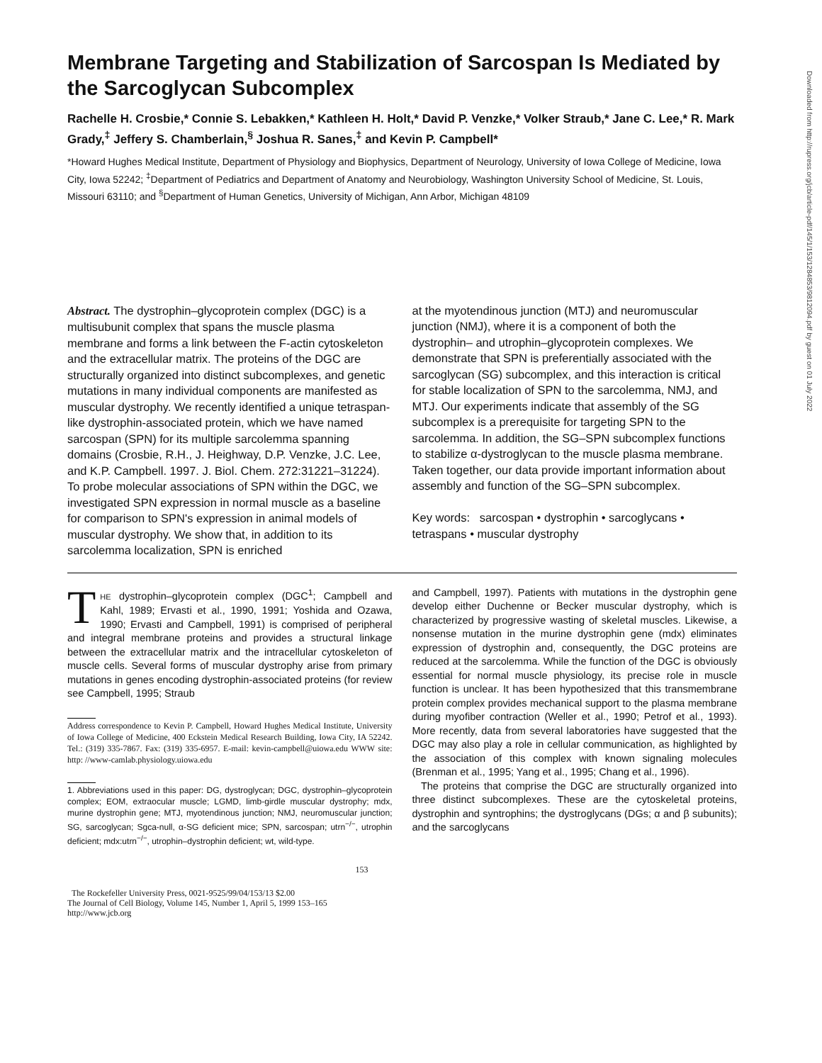Membrane Targeting and Stabilization of Sarcospan Is Mediated by the Sarcoglycan Subcomplex
Rachelle H. Crosbie,* Connie S. Lebakken,* Kathleen H. Holt,* David P. Venzke,* Volker Straub,* Jane C. Lee,* R. Mark Grady,<sup>‡</sup> Jeffery S. Chamberlain,<sup>§</sup> Joshua R. Sanes,<sup>‡</sup> and Kevin P. Campbell*
*Howard Hughes Medical Institute, Department of Physiology and Biophysics, Department of Neurology, University of Iowa College of Medicine, Iowa City, Iowa 52242; <sup>‡</sup>Department of Pediatrics and Department of Anatomy and Neurobiology, Washington University School of Medicine, St. Louis, Missouri 63110; and <sup>§</sup>Department of Human Genetics, University of Michigan, Ann Arbor, Michigan 48109
Abstract. The dystrophin–glycoprotein complex (DGC) is a multisubunit complex that spans the muscle plasma membrane and forms a link between the F-actin cytoskeleton and the extracellular matrix. The proteins of the DGC are structurally organized into distinct subcomplexes, and genetic mutations in many individual components are manifested as muscular dystrophy. We recently identified a unique tetraspan-like dystrophin-associated protein, which we have named sarcospan (SPN) for its multiple sarcolemma spanning domains (Crosbie, R.H., J. Heighway, D.P. Venzke, J.C. Lee, and K.P. Campbell. 1997. J. Biol. Chem. 272:31221–31224). To probe molecular associations of SPN within the DGC, we investigated SPN expression in normal muscle as a baseline for comparison to SPN's expression in animal models of muscular dystrophy. We show that, in addition to its sarcolemma localization, SPN is enriched
at the myotendinous junction (MTJ) and neuromuscular junction (NMJ), where it is a component of both the dystrophin– and utrophin–glycoprotein complexes. We demonstrate that SPN is preferentially associated with the sarcoglycan (SG) subcomplex, and this interaction is critical for stable localization of SPN to the sarcolemma, NMJ, and MTJ. Our experiments indicate that assembly of the SG subcomplex is a prerequisite for targeting SPN to the sarcolemma. In addition, the SG–SPN subcomplex functions to stabilize α-dystroglycan to the muscle plasma membrane. Taken together, our data provide important information about assembly and function of the SG–SPN subcomplex.
Key words: sarcospan • dystrophin • sarcoglycans • tetraspans • muscular dystrophy
THE dystrophin–glycoprotein complex (DGC<sup>1</sup>; Campbell and Kahl, 1989; Ervasti et al., 1990, 1991; Yoshida and Ozawa, 1990; Ervasti and Campbell, 1991) is comprised of peripheral and integral membrane proteins and provides a structural linkage between the extracellular matrix and the intracellular cytoskeleton of muscle cells. Several forms of muscular dystrophy arise from primary mutations in genes encoding dystrophin-associated proteins (for review see Campbell, 1995; Straub
Address correspondence to Kevin P. Campbell, Howard Hughes Medical Institute, University of Iowa College of Medicine, 400 Eckstein Medical Research Building, Iowa City, IA 52242. Tel.: (319) 335-7867. Fax: (319) 335-6957. E-mail: kevin-campbell@uiowa.edu WWW site: http: //www-camlab.physiology.uiowa.edu
1. Abbreviations used in this paper: DG, dystroglycan; DGC, dystrophin–glycoprotein complex; EOM, extraocular muscle; LGMD, limb-girdle muscular dystrophy; mdx, murine dystrophin gene; MTJ, myotendinous junction; NMJ, neuromuscular junction; SG, sarcoglycan; Sgca-null, α-SG deficient mice; SPN, sarcospan; utrn<sup>−/−</sup>, utrophin deficient; mdx:utrn<sup>−/−</sup>, utrophin–dystrophin deficient; wt, wild-type.
The Rockefeller University Press, 0021-9525/99/04/153/13 $2.00
The Journal of Cell Biology, Volume 145, Number 1, April 5, 1999 153–165
http://www.jcb.org
and Campbell, 1997). Patients with mutations in the dystrophin gene develop either Duchenne or Becker muscular dystrophy, which is characterized by progressive wasting of skeletal muscles. Likewise, a nonsense mutation in the murine dystrophin gene (mdx) eliminates expression of dystrophin and, consequently, the DGC proteins are reduced at the sarcolemma. While the function of the DGC is obviously essential for normal muscle physiology, its precise role in muscle function is unclear. It has been hypothesized that this transmembrane protein complex provides mechanical support to the plasma membrane during myofiber contraction (Weller et al., 1990; Petrof et al., 1993). More recently, data from several laboratories have suggested that the DGC may also play a role in cellular communication, as highlighted by the association of this complex with known signaling molecules (Brenman et al., 1995; Yang et al., 1995; Chang et al., 1996).
The proteins that comprise the DGC are structurally organized into three distinct subcomplexes. These are the cytoskeletal proteins, dystrophin and syntrophins; the dystroglycans (DGs; α and β subunits); and the sarcoglycans
153
Downloaded from http://rupress.org/jcb/article-pdf/145/1/153/1284853/9812094.pdf by guest on 01 July 2022